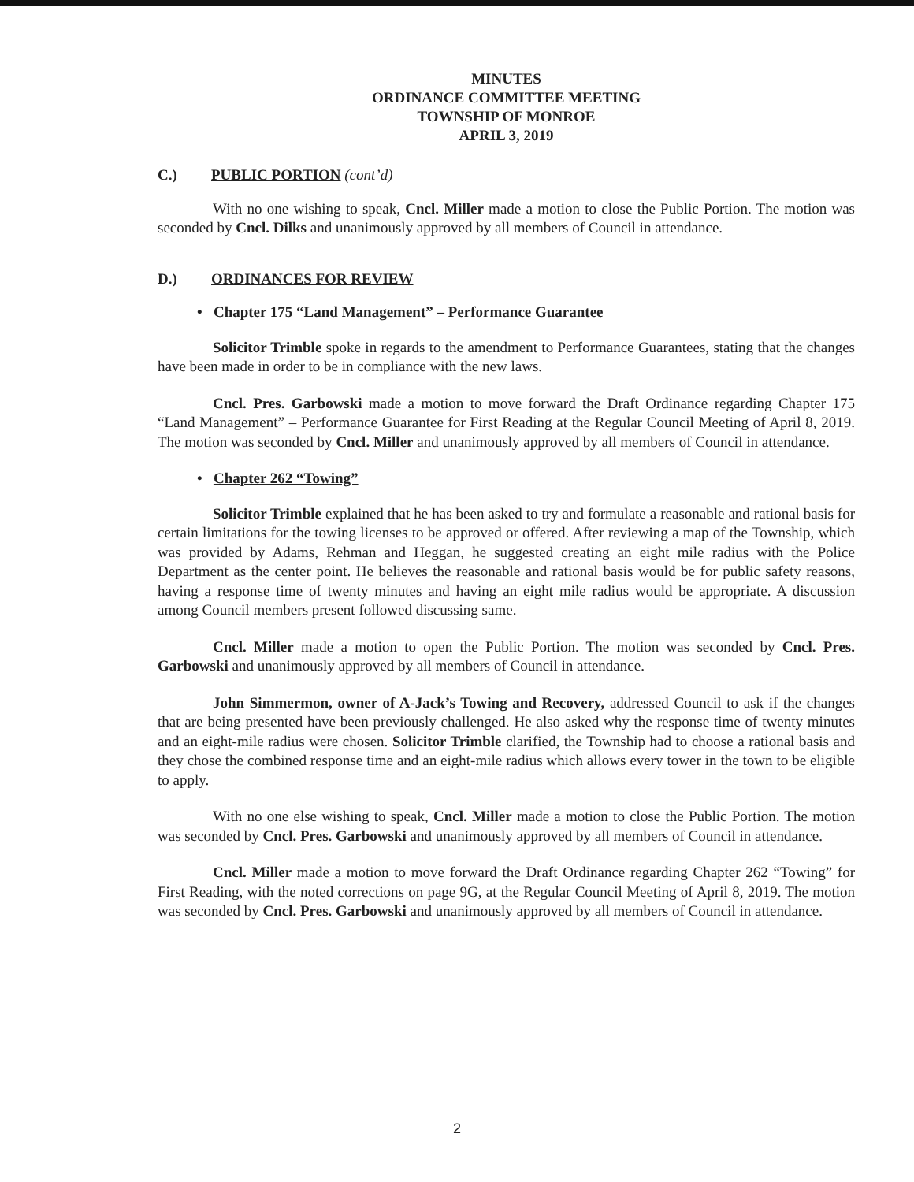MINUTES
ORDINANCE COMMITTEE MEETING
TOWNSHIP OF MONROE
APRIL 3, 2019
C.) PUBLIC PORTION (cont’d)
With no one wishing to speak, Cncl. Miller made a motion to close the Public Portion. The motion was seconded by Cncl. Dilks and unanimously approved by all members of Council in attendance.
D.) ORDINANCES FOR REVIEW
• Chapter 175 “Land Management” – Performance Guarantee
Solicitor Trimble spoke in regards to the amendment to Performance Guarantees, stating that the changes have been made in order to be in compliance with the new laws.
Cncl. Pres. Garbowski made a motion to move forward the Draft Ordinance regarding Chapter 175 “Land Management” – Performance Guarantee for First Reading at the Regular Council Meeting of April 8, 2019. The motion was seconded by Cncl. Miller and unanimously approved by all members of Council in attendance.
• Chapter 262 “Towing”
Solicitor Trimble explained that he has been asked to try and formulate a reasonable and rational basis for certain limitations for the towing licenses to be approved or offered. After reviewing a map of the Township, which was provided by Adams, Rehman and Heggan, he suggested creating an eight mile radius with the Police Department as the center point. He believes the reasonable and rational basis would be for public safety reasons, having a response time of twenty minutes and having an eight mile radius would be appropriate. A discussion among Council members present followed discussing same.
Cncl. Miller made a motion to open the Public Portion. The motion was seconded by Cncl. Pres. Garbowski and unanimously approved by all members of Council in attendance.
John Simmermon, owner of A-Jack’s Towing and Recovery, addressed Council to ask if the changes that are being presented have been previously challenged. He also asked why the response time of twenty minutes and an eight-mile radius were chosen. Solicitor Trimble clarified, the Township had to choose a rational basis and they chose the combined response time and an eight-mile radius which allows every tower in the town to be eligible to apply.
With no one else wishing to speak, Cncl. Miller made a motion to close the Public Portion. The motion was seconded by Cncl. Pres. Garbowski and unanimously approved by all members of Council in attendance.
Cncl. Miller made a motion to move forward the Draft Ordinance regarding Chapter 262 “Towing” for First Reading, with the noted corrections on page 9G, at the Regular Council Meeting of April 8, 2019. The motion was seconded by Cncl. Pres. Garbowski and unanimously approved by all members of Council in attendance.
2